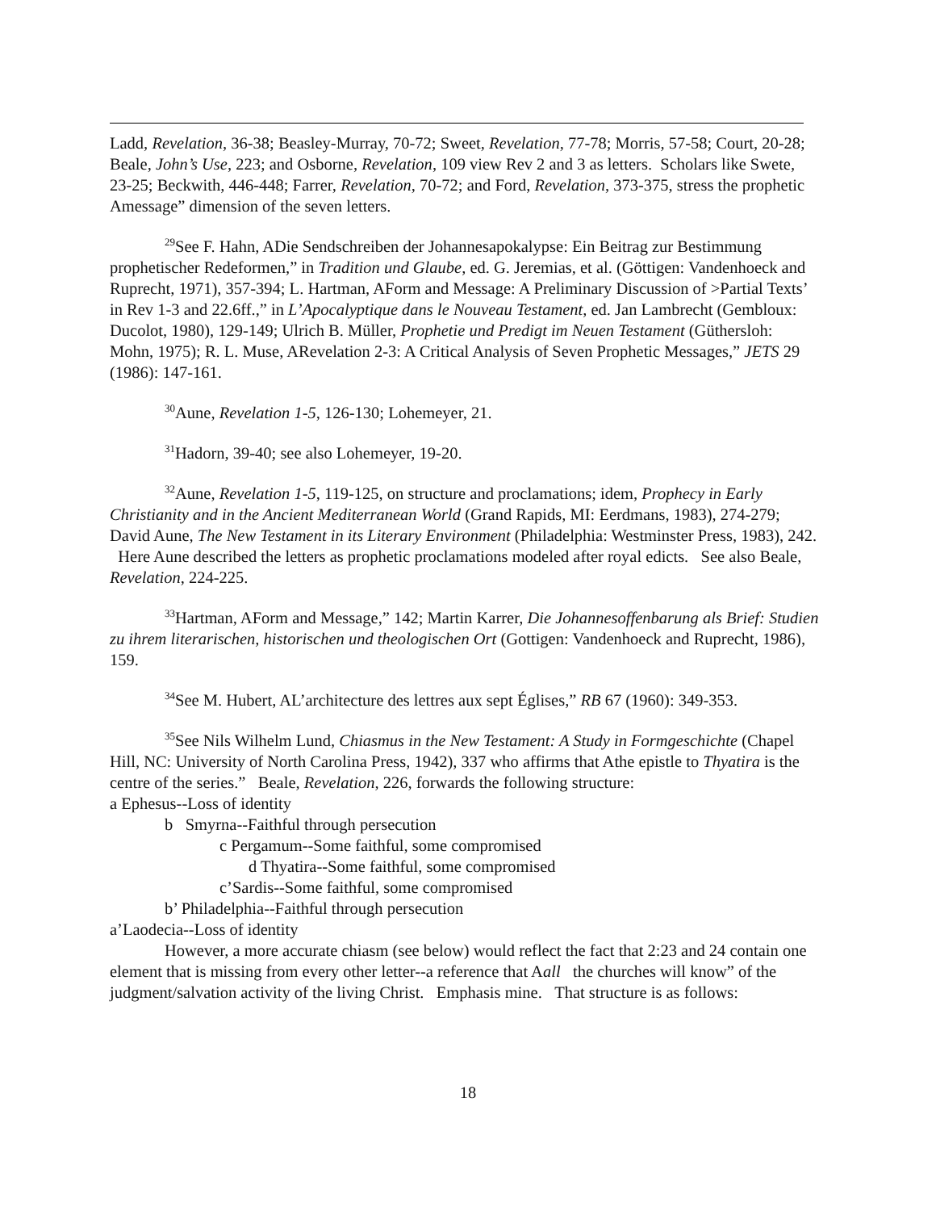Ladd, Revelation, 36-38; Beasley-Murray, 70-72; Sweet, Revelation, 77-78; Morris, 57-58; Court, 20-28; Beale, John’s Use, 223; and Osborne, Revelation, 109 view Rev 2 and 3 as letters. Scholars like Swete, 23-25; Beckwith, 446-448; Farrer, Revelation, 70-72; and Ford, Revelation, 373-375, stress the prophetic Amessage” dimension of the seven letters.
<sup>29</sup> See F. Hahn, ADie Sendschreiben der Johannesapokalypse: Ein Beitrag zur Bestimmung prophetischer Redeformen,” in Tradition und Glaube, ed. G. Jeremias, et al. (Göttigen: Vandenhoeck and Ruprecht, 1971), 357-394; L. Hartman, AForm and Message: A Preliminary Discussion of >Partial Texts’ in Rev 1-3 and 22.6ff.,” in L’Apocalyptique dans le Nouveau Testament, ed. Jan Lambrecht (Gembloux: Ducolot, 1980), 129-149; Ulrich B. Müller, Prophetie und Predigt im Neuen Testament (Güthersloh: Mohn, 1975); R. L. Muse, ARevelation 2-3: A Critical Analysis of Seven Prophetic Messages,” JETS 29 (1986): 147-161.
<sup>30</sup> Aune, Revelation 1-5, 126-130; Lohemeyer, 21.
<sup>31</sup> Hadorn, 39-40; see also Lohemeyer, 19-20.
<sup>32</sup> Aune, Revelation 1-5, 119-125, on structure and proclamations; idem, Prophecy in Early Christianity and in the Ancient Mediterranean World (Grand Rapids, MI: Eerdmans, 1983), 274-279; David Aune, The New Testament in its Literary Environment (Philadelphia: Westminster Press, 1983), 242. Here Aune described the letters as prophetic proclamations modeled after royal edicts. See also Beale, Revelation, 224-225.
<sup>33</sup> Hartman, AForm and Message,” 142; Martin Karrer, Die Johannesoffenbarung als Brief: Studien zu ihrem literarischen, historischen und theologischen Ort (Gottigen: Vandenhoeck and Ruprecht, 1986), 159.
<sup>34</sup> See M. Hubert, AL’architecture des lettres aux sept Églises,” RB 67 (1960): 349-353.
<sup>35</sup> See Nils Wilhelm Lund, Chiasmus in the New Testament: A Study in Formgeschichte (Chapel Hill, NC: University of North Carolina Press, 1942), 337 who affirms that Athe epistle to Thyatira is the centre of the series.” Beale, Revelation, 226, forwards the following structure:
a Ephesus--Loss of identity
b Smyrna--Faithful through persecution
c Pergamum--Some faithful, some compromised
d Thyatira--Some faithful, some compromised
c’Sardis--Some faithful, some compromised
b’ Philadelphia--Faithful through persecution
a’Laodecia--Loss of identity
However, a more accurate chiasm (see below) would reflect the fact that 2:23 and 24 contain one element that is missing from every other letter--a reference that Aall the churches will know” of the judgment/salvation activity of the living Christ. Emphasis mine. That structure is as follows:
18